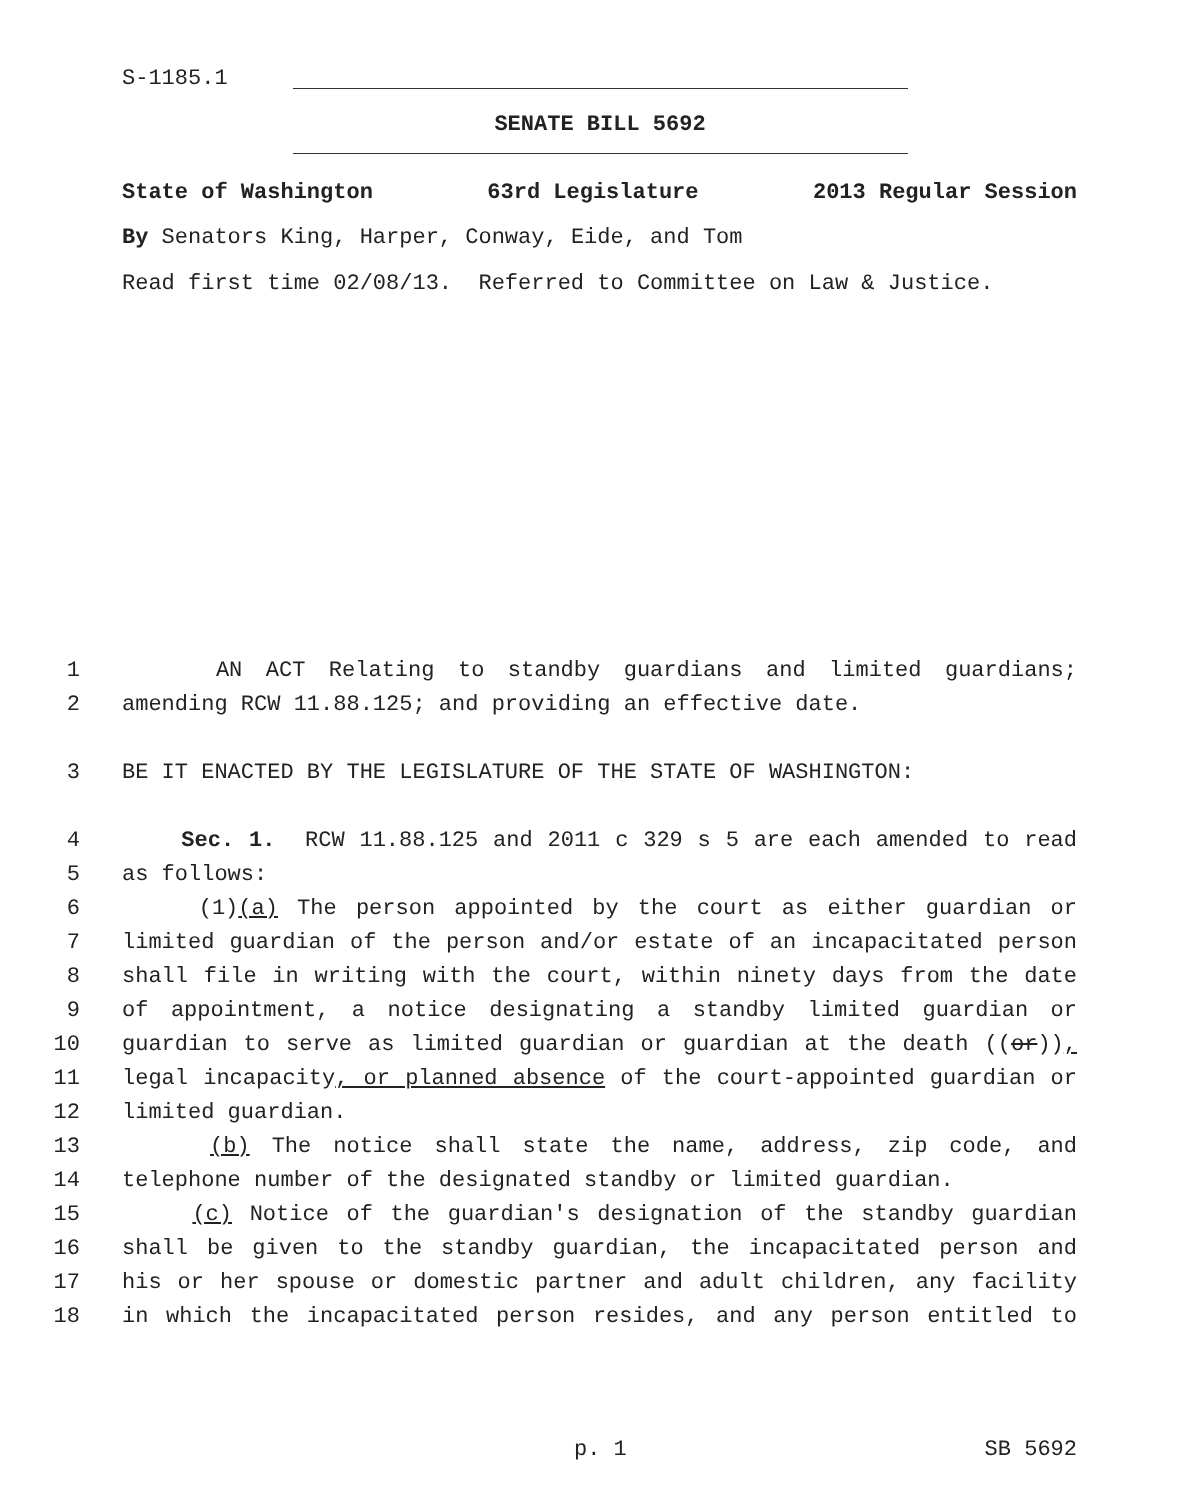S-1185.1
SENATE BILL 5692
State of Washington 63rd Legislature 2013 Regular Session
By Senators King, Harper, Conway, Eide, and Tom
Read first time 02/08/13. Referred to Committee on Law & Justice.
1 AN ACT Relating to standby guardians and limited guardians;
2 amending RCW 11.88.125; and providing an effective date.
3 BE IT ENACTED BY THE LEGISLATURE OF THE STATE OF WASHINGTON:
4 Sec. 1. RCW 11.88.125 and 2011 c 329 s 5 are each amended to read
5 as follows:
6 (1)(a) The person appointed by the court as either guardian or
7 limited guardian of the person and/or estate of an incapacitated person
8 shall file in writing with the court, within ninety days from the date
9 of appointment, a notice designating a standby limited guardian or
10 guardian to serve as limited guardian or guardian at the death ((or)),
11 legal incapacity, or planned absence of the court-appointed guardian or
12 limited guardian.
13 (b) The notice shall state the name, address, zip code, and
14 telephone number of the designated standby or limited guardian.
15 (c) Notice of the guardian's designation of the standby guardian
16 shall be given to the standby guardian, the incapacitated person and
17 his or her spouse or domestic partner and adult children, any facility
18 in which the incapacitated person resides, and any person entitled to
p. 1 SB 5692